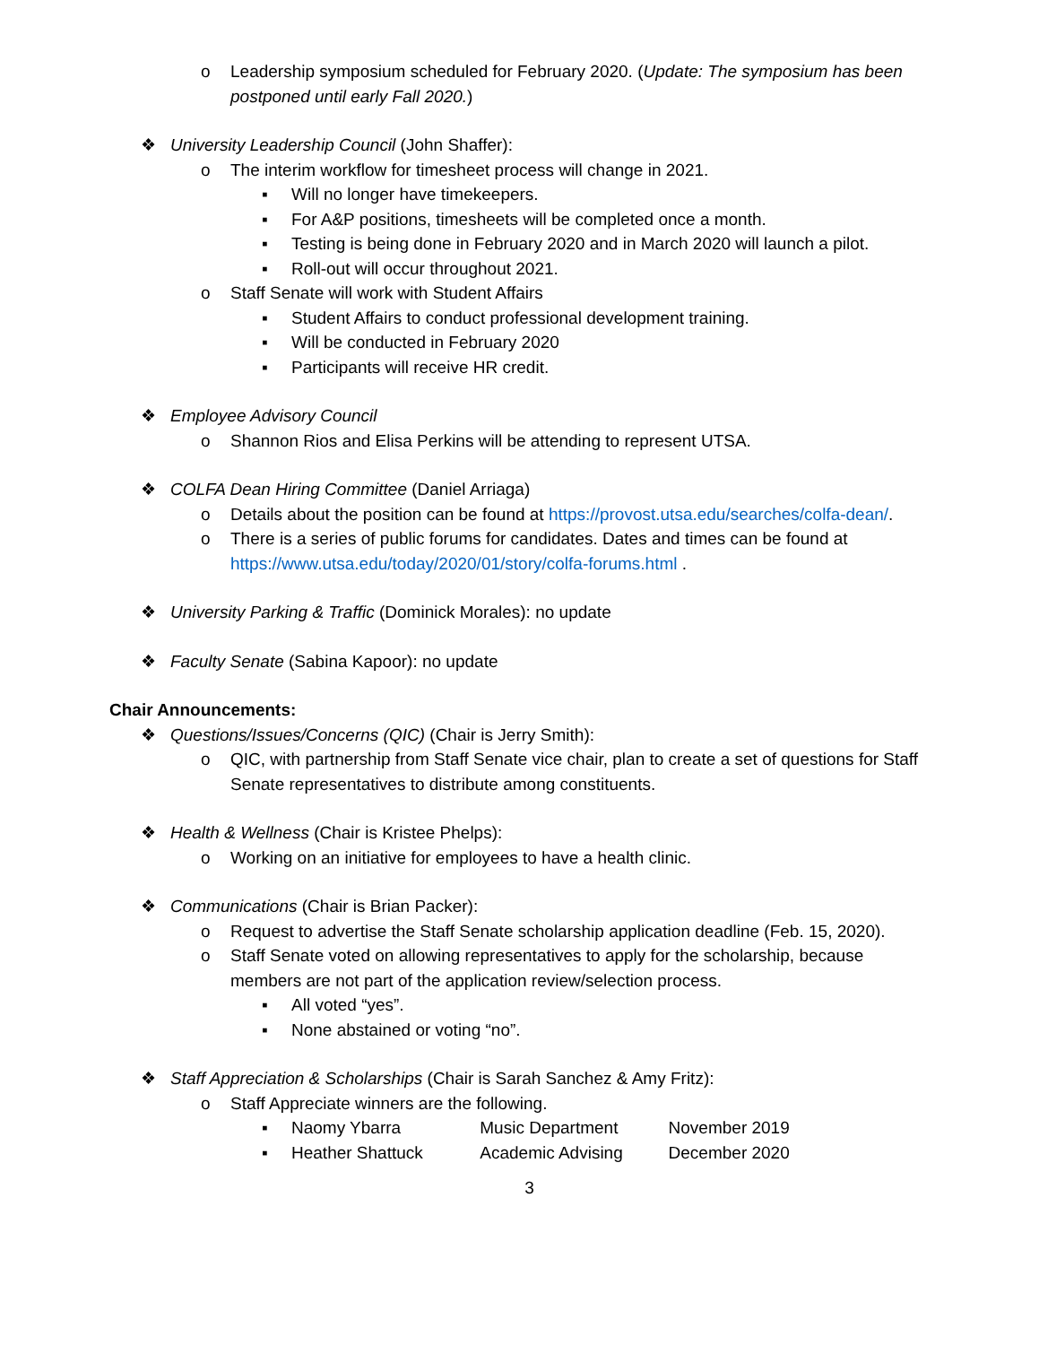o Leadership symposium scheduled for February 2020. (Update: The symposium has been postponed until early Fall 2020.)
❖ University Leadership Council (John Shaffer):
o The interim workflow for timesheet process will change in 2021.
▪ Will no longer have timekeepers.
▪ For A&P positions, timesheets will be completed once a month.
▪ Testing is being done in February 2020 and in March 2020 will launch a pilot.
▪ Roll-out will occur throughout 2021.
o Staff Senate will work with Student Affairs
▪ Student Affairs to conduct professional development training.
▪ Will be conducted in February 2020
▪ Participants will receive HR credit.
❖ Employee Advisory Council
o Shannon Rios and Elisa Perkins will be attending to represent UTSA.
❖ COLFA Dean Hiring Committee (Daniel Arriaga)
o Details about the position can be found at https://provost.utsa.edu/searches/colfa-dean/.
o There is a series of public forums for candidates. Dates and times can be found at https://www.utsa.edu/today/2020/01/story/colfa-forums.html .
❖ University Parking & Traffic (Dominick Morales): no update
❖ Faculty Senate (Sabina Kapoor): no update
Chair Announcements:
❖ Questions/Issues/Concerns (QIC) (Chair is Jerry Smith):
o QIC, with partnership from Staff Senate vice chair, plan to create a set of questions for Staff Senate representatives to distribute among constituents.
❖ Health & Wellness (Chair is Kristee Phelps):
o Working on an initiative for employees to have a health clinic.
❖ Communications (Chair is Brian Packer):
o Request to advertise the Staff Senate scholarship application deadline (Feb. 15, 2020).
o Staff Senate voted on allowing representatives to apply for the scholarship, because members are not part of the application review/selection process.
▪ All voted “yes”.
▪ None abstained or voting “no”.
❖ Staff Appreciation & Scholarships (Chair is Sarah Sanchez & Amy Fritz):
o Staff Appreciate winners are the following.
▪ Naomy Ybarra Music Department November 2019
▪ Heather Shattuck Academic Advising December 2020
3